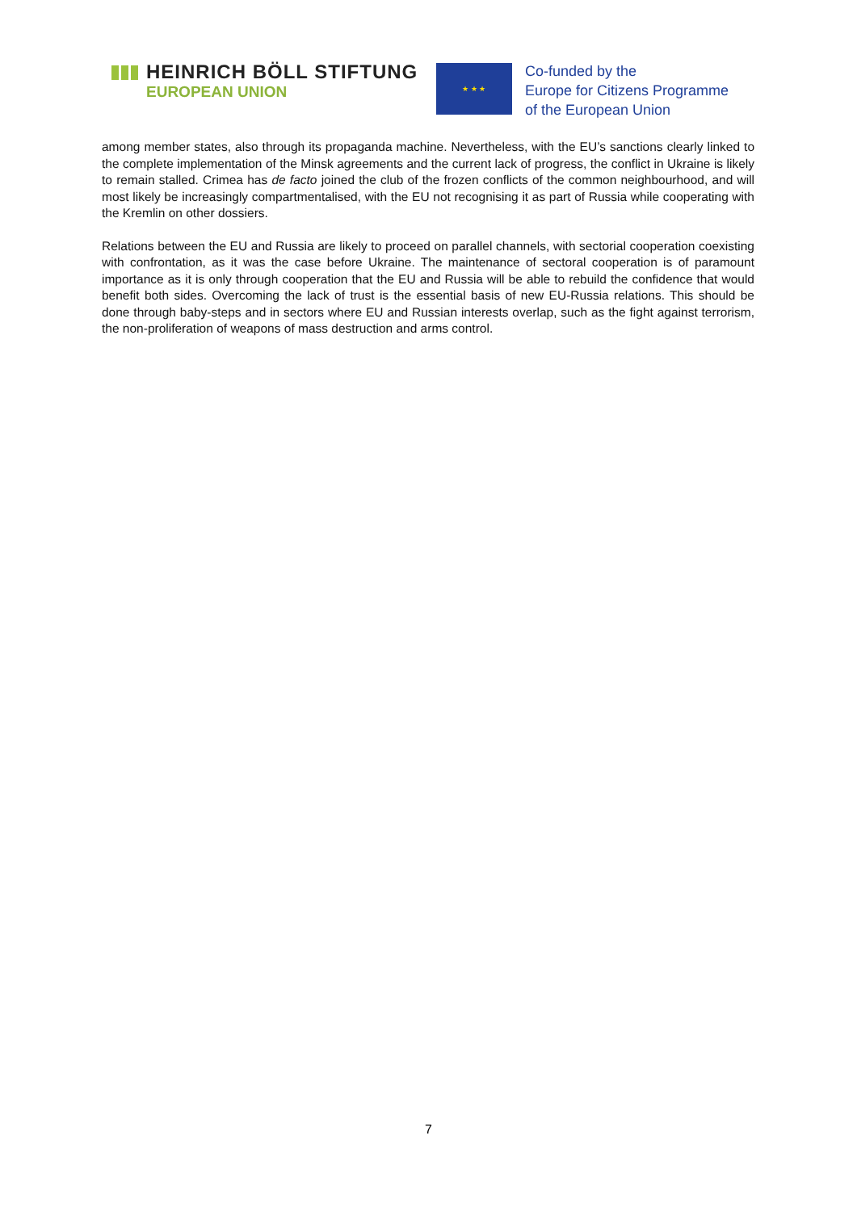HEINRICH BÖLL STIFTUNG
EUROPEAN UNION
★ ★ ★
Co-funded by the
Europe for Citizens Programme
of the European Union
among member states, also through its propaganda machine. Nevertheless, with the EU’s sanctions clearly linked to the complete implementation of the Minsk agreements and the current lack of progress, the conflict in Ukraine is likely to remain stalled. Crimea has de facto joined the club of the frozen conflicts of the common neighbourhood, and will most likely be increasingly compartmentalised, with the EU not recognising it as part of Russia while cooperating with the Kremlin on other dossiers.
Relations between the EU and Russia are likely to proceed on parallel channels, with sectorial cooperation coexisting with confrontation, as it was the case before Ukraine. The maintenance of sectoral cooperation is of paramount importance as it is only through cooperation that the EU and Russia will be able to rebuild the confidence that would benefit both sides. Overcoming the lack of trust is the essential basis of new EU-Russia relations. This should be done through baby-steps and in sectors where EU and Russian interests overlap, such as the fight against terrorism, the non-proliferation of weapons of mass destruction and arms control.
7